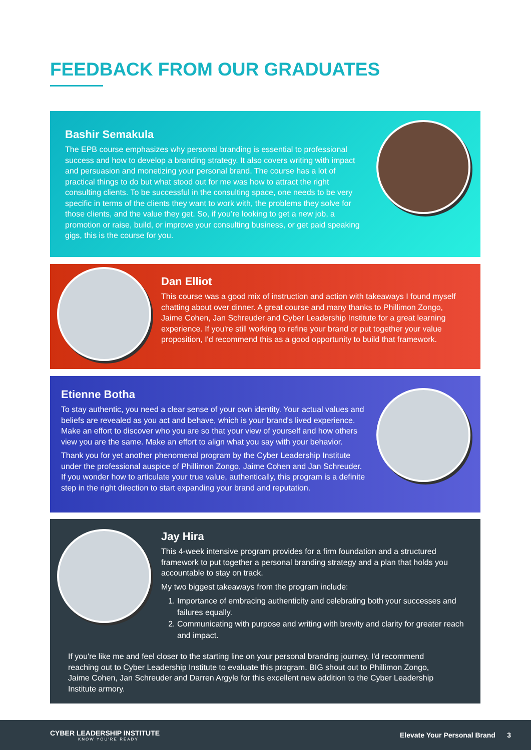FEEDBACK FROM OUR GRADUATES
Bashir Semakula
The EPB course emphasizes why personal branding is essential to professional success and how to develop a branding strategy. It also covers writing with impact and persuasion and monetizing your personal brand. The course has a lot of practical things to do but what stood out for me was how to attract the right consulting clients. To be successful in the consulting space, one needs to be very specific in terms of the clients they want to work with, the problems they solve for those clients, and the value they get. So, if you’re looking to get a new job, a promotion or raise, build, or improve your consulting business, or get paid speaking gigs, this is the course for you.
Dan Elliot
This course was a good mix of instruction and action with takeaways I found myself chatting about over dinner. A great course and many thanks to Phillimon Zongo, Jaime Cohen, Jan Schreuder and Cyber Leadership Institute for a great learning experience. If you're still working to refine your brand or put together your value proposition, I'd recommend this as a good opportunity to build that framework.
Etienne Botha
To stay authentic, you need a clear sense of your own identity. Your actual values and beliefs are revealed as you act and behave, which is your brand's lived experience. Make an effort to discover who you are so that your view of yourself and how others view you are the same. Make an effort to align what you say with your behavior.
Thank you for yet another phenomenal program by the Cyber Leadership Institute under the professional auspice of Phillimon Zongo, Jaime Cohen and Jan Schreuder. If you wonder how to articulate your true value, authentically, this program is a definite step in the right direction to start expanding your brand and reputation.
Jay Hira
This 4-week intensive program provides for a firm foundation and a structured framework to put together a personal branding strategy and a plan that holds you accountable to stay on track.
My two biggest takeaways from the program include:
1. Importance of embracing authenticity and celebrating both your successes and failures equally.
2. Communicating with purpose and writing with brevity and clarity for greater reach and impact.
If you're like me and feel closer to the starting line on your personal branding journey, I'd recommend reaching out to Cyber Leadership Institute to evaluate this program. BIG shout out to Phillimon Zongo, Jaime Cohen, Jan Schreuder and Darren Argyle for this excellent new addition to the Cyber Leadership Institute armory.
CYBER LEADERSHIP INSTITUTE
KNOW YOU'RE READY
Elevate Your Personal Brand 3